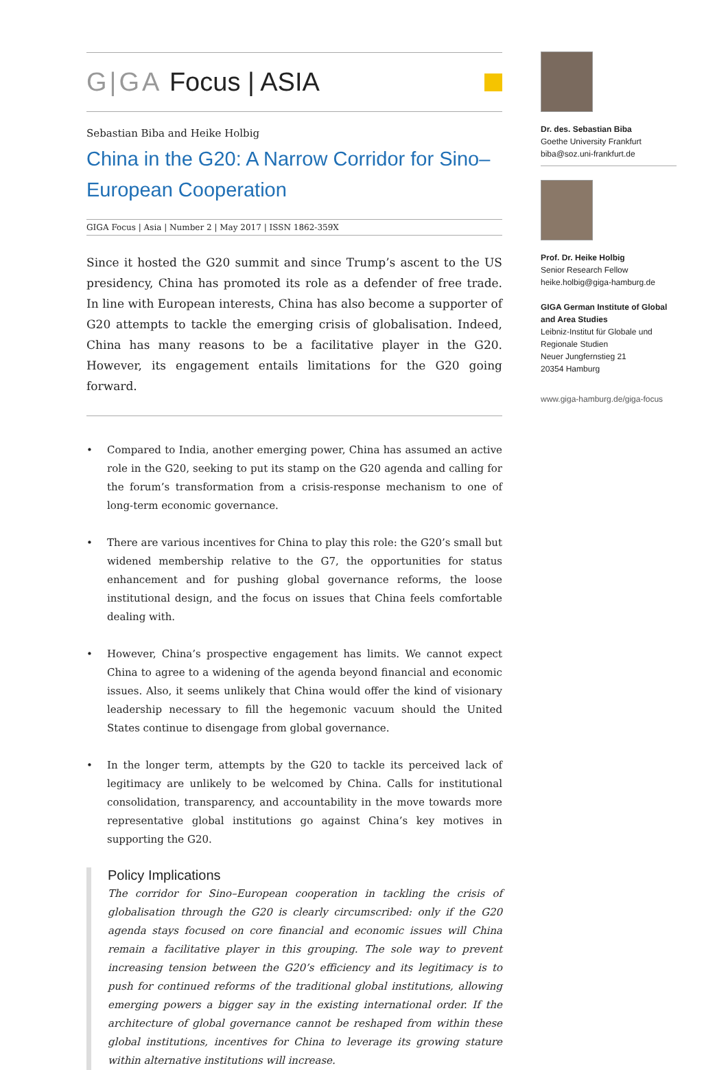G|GA Focus | ASIA
Sebastian Biba and Heike Holbig
China in the G20: A Narrow Corridor for Sino–European Cooperation
GIGA Focus | Asia | Number 2 | May 2017 | ISSN 1862-359X
Since it hosted the G20 summit and since Trump’s ascent to the US presidency, China has promoted its role as a defender of free trade. In line with European interests, China has also become a supporter of G20 attempts to tackle the emerging crisis of globalisation. Indeed, China has many reasons to be a facilitative player in the G20. However, its engagement entails limitations for the G20 going forward.
• Compared to India, another emerging power, China has assumed an active role in the G20, seeking to put its stamp on the G20 agenda and calling for the forum’s transformation from a crisis-response mechanism to one of long-term economic governance.
• There are various incentives for China to play this role: the G20’s small but widened membership relative to the G7, the opportunities for status enhancement and for pushing global governance reforms, the loose institutional design, and the focus on issues that China feels comfortable dealing with.
• However, China’s prospective engagement has limits. We cannot expect China to agree to a widening of the agenda beyond financial and economic issues. Also, it seems unlikely that China would offer the kind of visionary leadership necessary to fill the hegemonic vacuum should the United States continue to disengage from global governance.
• In the longer term, attempts by the G20 to tackle its perceived lack of legitimacy are unlikely to be welcomed by China. Calls for institutional consolidation, transparency, and accountability in the move towards more representative global institutions go against China’s key motives in supporting the G20.
Policy Implications
The corridor for Sino–European cooperation in tackling the crisis of globalisation through the G20 is clearly circumscribed: only if the G20 agenda stays focused on core financial and economic issues will China remain a facilitative player in this grouping. The sole way to prevent increasing tension between the G20’s efficiency and its legitimacy is to push for continued reforms of the traditional global institutions, allowing emerging powers a bigger say in the existing international order. If the architecture of global governance cannot be reshaped from within these global institutions, incentives for China to leverage its growing stature within alternative institutions will increase.
Dr. des. Sebastian Biba
Goethe University Frankfurt
biba@soz.uni-frankfurt.de
Prof. Dr. Heike Holbig
Senior Research Fellow
heike.holbig@giga-hamburg.de
GIGA German Institute of Global and Area Studies
Leibniz-Institut für Globale und Regionale Studien
Neuer Jungfernstieg 21
20354 Hamburg
www.giga-hamburg.de/giga-focus